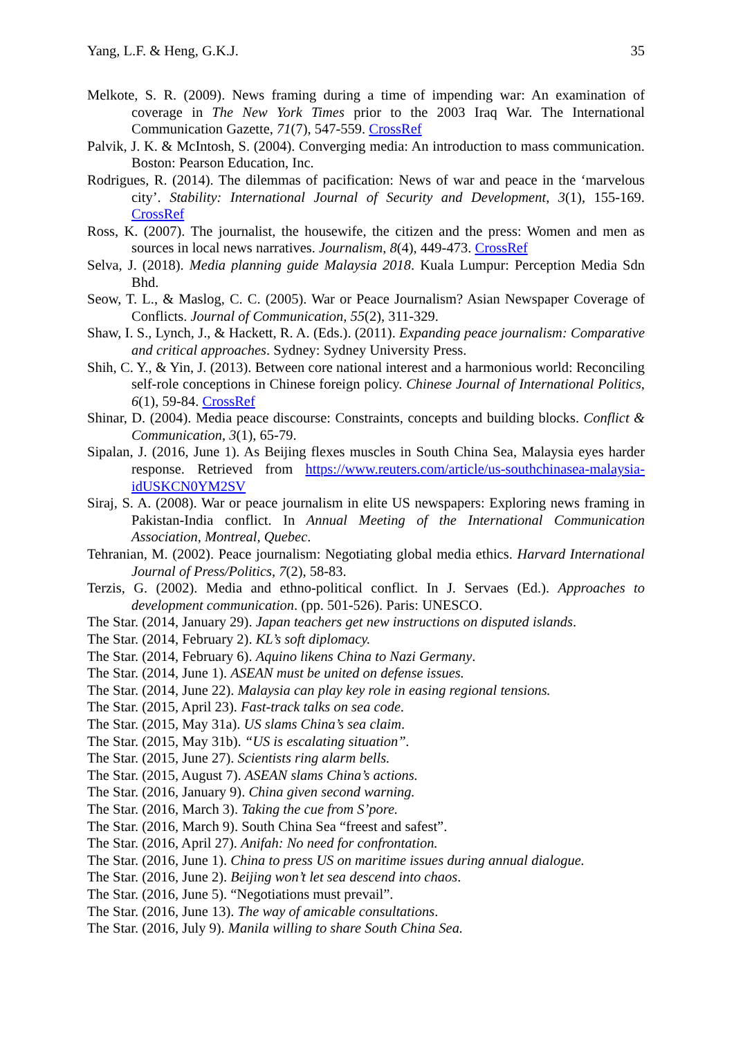Yang, L.F. & Heng, G.K.J. 35
Melkote, S. R. (2009). News framing during a time of impending war: An examination of coverage in The New York Times prior to the 2003 Iraq War. The International Communication Gazette, 71(7), 547-559. CrossRef
Palvik, J. K. & McIntosh, S. (2004). Converging media: An introduction to mass communication. Boston: Pearson Education, Inc.
Rodrigues, R. (2014). The dilemmas of pacification: News of war and peace in the ‘marvelous city’. Stability: International Journal of Security and Development, 3(1), 155-169. CrossRef
Ross, K. (2007). The journalist, the housewife, the citizen and the press: Women and men as sources in local news narratives. Journalism, 8(4), 449-473. CrossRef
Selva, J. (2018). Media planning guide Malaysia 2018. Kuala Lumpur: Perception Media Sdn Bhd.
Seow, T. L., & Maslog, C. C. (2005). War or Peace Journalism? Asian Newspaper Coverage of Conflicts. Journal of Communication, 55(2), 311-329.
Shaw, I. S., Lynch, J., & Hackett, R. A. (Eds.). (2011). Expanding peace journalism: Comparative and critical approaches. Sydney: Sydney University Press.
Shih, C. Y., & Yin, J. (2013). Between core national interest and a harmonious world: Reconciling self-role conceptions in Chinese foreign policy. Chinese Journal of International Politics, 6(1), 59-84. CrossRef
Shinar, D. (2004). Media peace discourse: Constraints, concepts and building blocks. Conflict & Communication, 3(1), 65-79.
Sipalan, J. (2016, June 1). As Beijing flexes muscles in South China Sea, Malaysia eyes harder response. Retrieved from https://www.reuters.com/article/us-southchinasea-malaysia-idUSKCN0YM2SV
Siraj, S. A. (2008). War or peace journalism in elite US newspapers: Exploring news framing in Pakistan-India conflict. In Annual Meeting of the International Communication Association, Montreal, Quebec.
Tehranian, M. (2002). Peace journalism: Negotiating global media ethics. Harvard International Journal of Press/Politics, 7(2), 58-83.
Terzis, G. (2002). Media and ethno-political conflict. In J. Servaes (Ed.). Approaches to development communication. (pp. 501-526). Paris: UNESCO.
The Star. (2014, January 29). Japan teachers get new instructions on disputed islands.
The Star. (2014, February 2). KL’s soft diplomacy.
The Star. (2014, February 6). Aquino likens China to Nazi Germany.
The Star. (2014, June 1). ASEAN must be united on defense issues.
The Star. (2014, June 22). Malaysia can play key role in easing regional tensions.
The Star. (2015, April 23). Fast-track talks on sea code.
The Star. (2015, May 31a). US slams China’s sea claim.
The Star. (2015, May 31b). “US is escalating situation”.
The Star. (2015, June 27). Scientists ring alarm bells.
The Star. (2015, August 7). ASEAN slams China’s actions.
The Star. (2016, January 9). China given second warning.
The Star. (2016, March 3). Taking the cue from S’pore.
The Star. (2016, March 9). South China Sea “freest and safest”.
The Star. (2016, April 27). Anifah: No need for confrontation.
The Star. (2016, June 1). China to press US on maritime issues during annual dialogue.
The Star. (2016, June 2). Beijing won’t let sea descend into chaos.
The Star. (2016, June 5). “Negotiations must prevail”.
The Star. (2016, June 13). The way of amicable consultations.
The Star. (2016, July 9). Manila willing to share South China Sea.